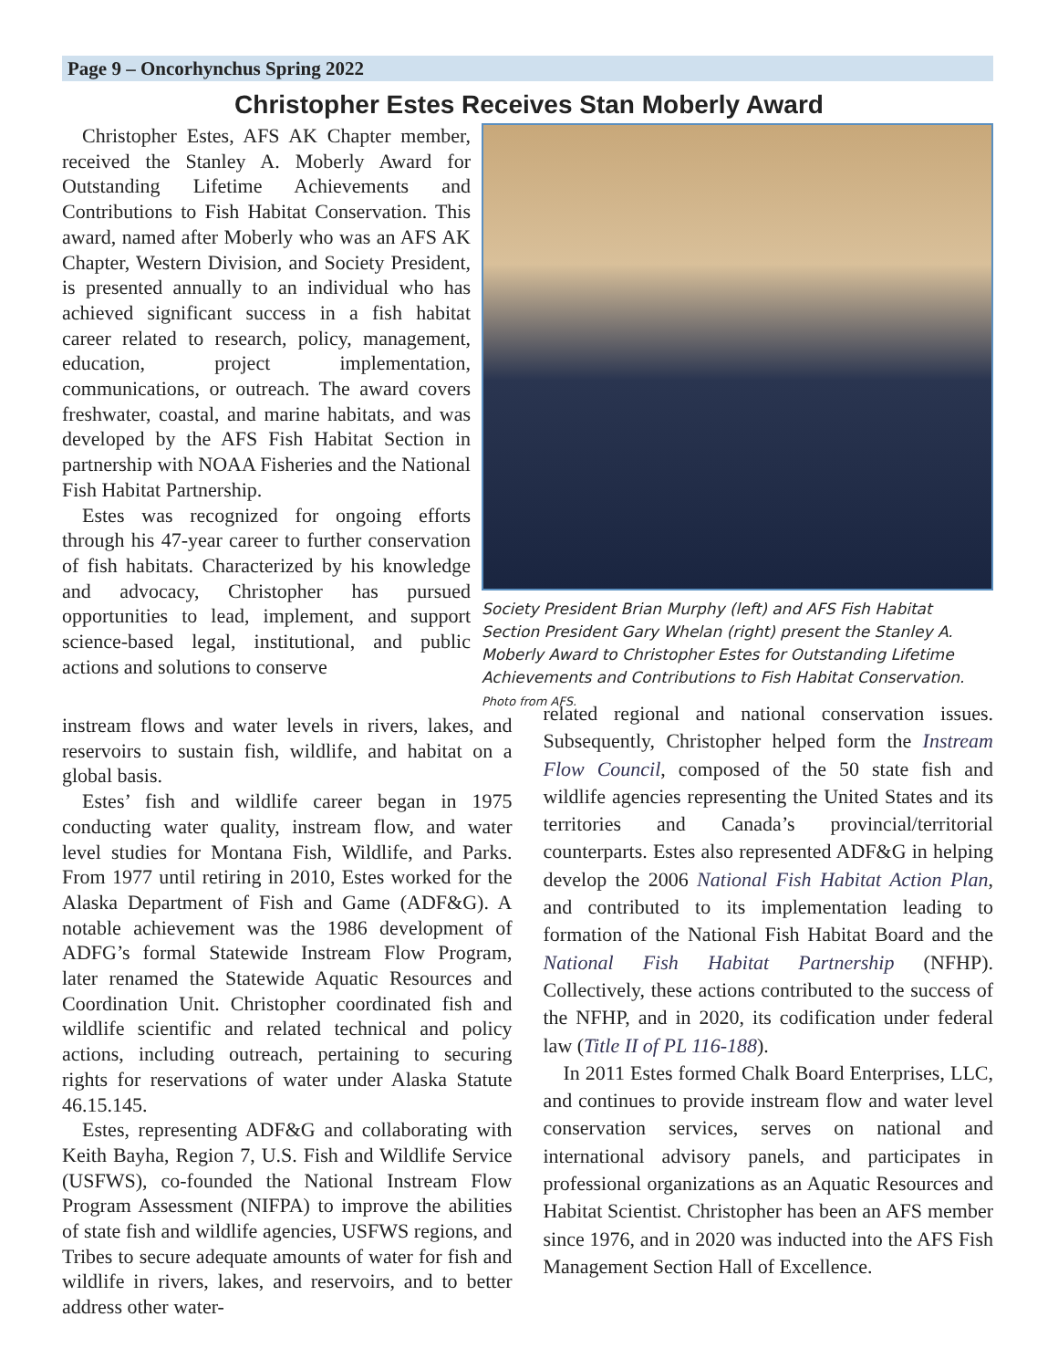Page 9 – Oncorhynchus Spring 2022
Christopher Estes Receives Stan Moberly Award
Christopher Estes, AFS AK Chapter member, received the Stanley A. Moberly Award for Outstanding Lifetime Achievements and Contributions to Fish Habitat Conservation. This award, named after Moberly who was an AFS AK Chapter, Western Division, and Society President, is presented annually to an individual who has achieved significant success in a fish habitat career related to research, policy, management, education, project implementation, communications, or outreach. The award covers freshwater, coastal, and marine habitats, and was developed by the AFS Fish Habitat Section in partnership with NOAA Fisheries and the National Fish Habitat Partnership.
Estes was recognized for ongoing efforts through his 47-year career to further conservation of fish habitats. Characterized by his knowledge and advocacy, Christopher has pursued opportunities to lead, implement, and support science-based legal, institutional, and public actions and solutions to conserve
Society President Brian Murphy (left) and AFS Fish Habitat Section President Gary Whelan (right) present the Stanley A. Moberly Award to Christopher Estes for Outstanding Lifetime Achievements and Contributions to Fish Habitat Conservation. Photo from AFS.
instream flows and water levels in rivers, lakes, and reservoirs to sustain fish, wildlife, and habitat on a global basis.
Estes’ fish and wildlife career began in 1975 conducting water quality, instream flow, and water level studies for Montana Fish, Wildlife, and Parks. From 1977 until retiring in 2010, Estes worked for the Alaska Department of Fish and Game (ADF&G). A notable achievement was the 1986 development of ADFG’s formal Statewide Instream Flow Program, later renamed the Statewide Aquatic Resources and Coordination Unit. Christopher coordinated fish and wildlife scientific and related technical and policy actions, including outreach, pertaining to securing rights for reservations of water under Alaska Statute 46.15.145.
Estes, representing ADF&G and collaborating with Keith Bayha, Region 7, U.S. Fish and Wildlife Service (USFWS), co-founded the National Instream Flow Program Assessment (NIFPA) to improve the abilities of state fish and wildlife agencies, USFWS regions, and Tribes to secure adequate amounts of water for fish and wildlife in rivers, lakes, and reservoirs, and to better address other water-
related regional and national conservation issues. Subsequently, Christopher helped form the Instream Flow Council, composed of the 50 state fish and wildlife agencies representing the United States and its territories and Canada’s provincial/territorial counterparts. Estes also represented ADF&G in helping develop the 2006 National Fish Habitat Action Plan, and contributed to its implementation leading to formation of the National Fish Habitat Board and the National Fish Habitat Partnership (NFHP). Collectively, these actions contributed to the success of the NFHP, and in 2020, its codification under federal law (Title II of PL 116-188).
In 2011 Estes formed Chalk Board Enterprises, LLC, and continues to provide instream flow and water level conservation services, serves on national and international advisory panels, and participates in professional organizations as an Aquatic Resources and Habitat Scientist. Christopher has been an AFS member since 1976, and in 2020 was inducted into the AFS Fish Management Section Hall of Excellence.